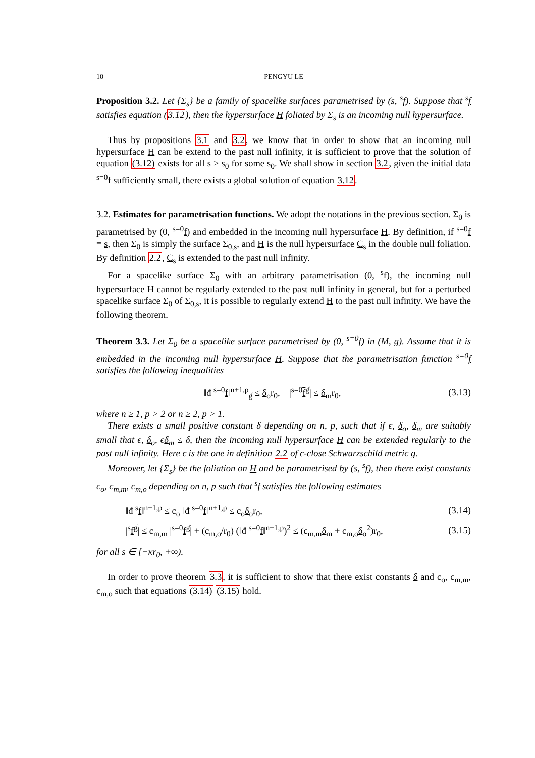10 PENGYU LE
Proposition 3.2. Let {Σ<sub>s</sub>} be a family of spacelike surfaces parametrised by (s, <sup>s</sup>f). Suppose that <sup>s</sup>f satisfies equation (3.12), then the hypersurface H foliated by Σ<sub>s</sub> is an incoming null hypersurface.
Thus by propositions 3.1 and 3.2, we know that in order to show that an incoming null hypersurface H can be extend to the past null infinity, it is sufficient to prove that the solution of equation (3.12) exists for all s > s<sub>0</sub> for some s<sub>0</sub>. We shall show in section 3.2, given the initial data <sup>s=0</sup>f sufficiently small, there exists a global solution of equation 3.12.
3.2. Estimates for parametrisation functions. We adopt the notations in the previous section. Σ<sub>0</sub> is parametrised by (0, <sup>s=0</sup>f) and embedded in the incoming null hypersurface H. By definition, if <sup>s=0</sup>f ≡ s, then Σ<sub>0</sub> is simply the surface Σ<sub>0,s</sub>, and H is the null hypersurface C<sub>s</sub> in the double null foliation. By definition 2.2, C<sub>s</sub> is extended to the past null infinity.
For a spacelike surface Σ<sub>0</sub> with an arbitrary parametrisation (0, <sup>s</sup>f), the incoming null hypersurface H cannot be regularly extended to the past null infinity in general, but for a perturbed spacelike surface Σ<sub>0</sub> of Σ<sub>0,s</sub>, it is possible to regularly extend H to the past null infinity. We have the following theorem.
Theorem 3.3. Let Σ<sub>0</sub> be a spacelike surface parametrised by (0, <sup>s=0</sup>f) in (M, g). Assume that it is embedded in the incoming null hypersurface H. Suppose that the parametrisation function <sup>s=0</sup>f satisfies the following inequalities
‖đ <sup>s=0</sup>f‖<sup>n+1,p</sup><sub>g̊</sub> ≤ δ<sub>o</sub>r<sub>0</sub>, |<sup>s=0</sup>f<sup>g̊</sup>| ≤ δ<sub>m</sub>r<sub>0</sub>, (3.13)
where n ≥ 1, p > 2 or n ≥ 2, p > 1.
There exists a small positive constant δ depending on n, p, such that if ϵ, δ<sub>o</sub>, δ<sub>m</sub> are suitably small that ϵ, δ<sub>o</sub>, ϵδ<sub>m</sub> ≤ δ, then the incoming null hypersurface H can be extended regularly to the past null infinity. Here ϵ is the one in definition 2.2 of ϵ-close Schwarzschild metric g.
Moreover, let {Σ<sub>s</sub>} be the foliation on H and be parametrised by (s, <sup>s</sup>f), then there exist constants c<sub>o</sub>, c<sub>m,m</sub>, c<sub>m,o</sub> depending on n, p such that <sup>s</sup>f satisfies the following estimates
‖đ <sup>s</sup>f‖<sup>n+1,p</sup> ≤ c<sub>o</sub> ‖đ <sup>s=0</sup>f‖<sup>n+1,p</sup> ≤ c<sub>o</sub>δ<sub>o</sub>r<sub>0</sub>, (3.14)
|<sup>s</sup>f<sup>g̊</sup>| ≤ c<sub>m,m</sub> |<sup>s=0</sup>f<sup>g̊</sup>| + (c<sub>m,o</sub>/r<sub>0</sub>) (‖đ <sup>s=0</sup>f‖<sup>n+1,p</sup>)<sup>2</sup> ≤ (c<sub>m,m</sub>δ<sub>m</sub> + c<sub>m,o</sub>δ<sub>o</sub><sup>2</sup>)r<sub>0</sub>, (3.15)
for all s ∈ [−κr<sub>0</sub>, +∞).
In order to prove theorem 3.3, it is sufficient to show that there exist constants δ and c<sub>o</sub>, c<sub>m,m</sub>, c<sub>m,o</sub> such that equations (3.14) (3.15) hold.